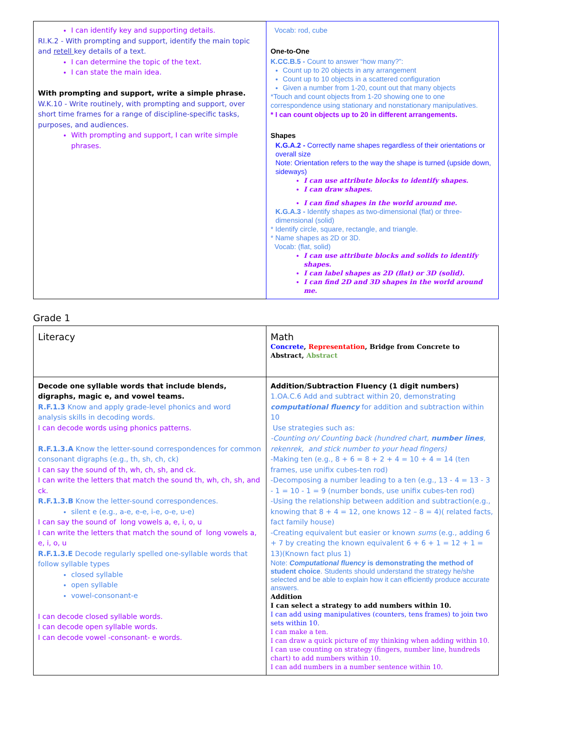| I can identify key and supporting details. RI.K.2 - With prompting and support, identify the main topic and retell key details of a text. I can determine the topic of the text. I can state the main idea. With prompting and support, write a simple phrase. W.K.10 - Write routinely, with prompting and support, over short time frames for a range of discipline-specific tasks, purposes, and audiences. With prompting and support, I can write simple phrases. | Vocab: rod, cube One-to-One K.CC.B.5 - Count to answer “how many?”: Count up to 20 objects in any arrangement Count up to 10 objects in a scattered configuration Given a number from 1-20, count out that many objects *Touch and count objects from 1-20 showing one to one correspondence using stationary and nonstationary manipulatives. * I can count objects up to 20 in different arrangements. Shapes K.G.A.2 - Correctly name shapes regardless of their orientations or overall size Note: Orientation refers to the way the shape is turned (upside down, sideways) I can use attribute blocks to identify shapes. I can draw shapes. I can find shapes in the world around me. K.G.A.3 - Identify shapes as two-dimensional (flat) or three-dimensional (solid) * Identify circle, square, rectangle, and triangle. * Name shapes as 2D or 3D. Vocab: (flat, solid) I can use attribute blocks and solids to identify shapes. I can label shapes as 2D (flat) or 3D (solid). I can find 2D and 3D shapes in the world around me. |
Grade 1
| Literacy | Math Concrete , Representation , Bridge from Concrete to Abstract, Abstract |
| Decode one syllable words that include blends, digraphs, magic e, and vowel teams. R.F.1.3 Know and apply grade-level phonics and word analysis skills in decoding words. I can decode words using phonics patterns. R.F.1.3.A Know the letter-sound correspondences for common consonant digraphs (e.g., th, sh, ch, ck) I can say the sound of th, wh, ch, sh, and ck. I can write the letters that match the sound th, wh, ch, sh, and ck. R.F.1.3.B Know the letter-sound correspondences. silent e (e.g., a-e, e-e, i-e, o-e, u-e) I can say the sound of long vowels a, e, i, o, u I can write the letters that match the sound of long vowels a, e, i, o, u R.F.1.3.E Decode regularly spelled one-syllable words that follow syllable types closed syllable open syllable vowel-consonant-e I can decode closed syllable words. I can decode open syllable words. I can decode vowel -consonant- e words. | Addition/Subtraction Fluency (1 digit numbers) 1.OA.C.6 Add and subtract within 20, demonstrating computational fluency for addition and subtraction within 10 Use strategies such as: -Counting on/ Counting back (hundred chart, number lines , rekenrek, and stick number to your head fingers) -Making ten (e.g., 8 + 6 = 8 + 2 + 4 = 10 + 4 = 14 (ten frames, use unifix cubes-ten rod) -Decomposing a number leading to a ten (e.g., 13 - 4 = 13 - 3 - 1 = 10 - 1 = 9 (number bonds, use unifix cubes-ten rod) -Using the relationship between addition and subtraction(e.g., knowing that 8 + 4 = 12, one knows 12 – 8 = 4)( related facts, fact family house) -Creating equivalent but easier or known sums (e.g., adding 6 + 7 by creating the known equivalent 6 + 6 + 1 = 12 + 1 = 13)(Known fact plus 1) Note: Computational fluency is demonstrating the method of student choice . Students should understand the strategy he/she selected and be able to explain how it can efficiently produce accurate answers. Addition I can select a strategy to add numbers within 10. I can add using manipulatives (counters, tens frames) to join two sets within 10. I can make a ten. I can draw a quick picture of my thinking when adding within 10. I can use counting on strategy (fingers, number line, hundreds chart) to add numbers within 10. I can add numbers in a number sentence within 10. |